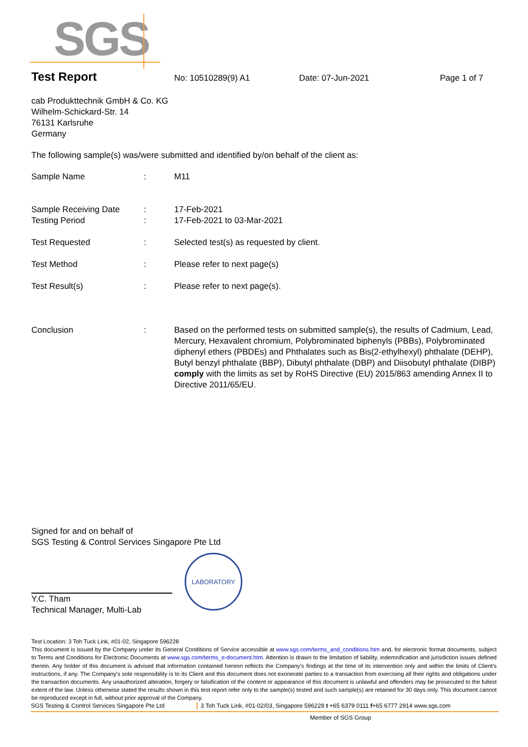SGS
Test Report No: 10510289(9) A1 Date: 07-Jun-2021 Page 1 of 7
cab Produkttechnik GmbH & Co. KG
Wilhelm-Schickard-Str. 14
76131 Karlsruhe
Germany
The following sample(s) was/were submitted and identified by/on behalf of the client as:
Sample Name: M11
Sample Receiving Date: 17-Feb-2021
Testing Period: 17-Feb-2021 to 03-Mar-2021
Test Requested: Selected test(s) as requested by client.
Test Method: Please refer to next page(s)
Test Result(s): Please refer to next page(s).
Conclusion: Based on the performed tests on submitted sample(s), the results of Cadmium, Lead, Mercury, Hexavalent chromium, Polybrominated biphenyls (PBBs), Polybrominated diphenyl ethers (PBDEs) and Phthalates such as Bis(2-ethylhexyl) phthalate (DEHP), Butyl benzyl phthalate (BBP), Dibutyl phthalate (DBP) and Diisobutyl phthalate (DIBP) comply with the limits as set by RoHS Directive (EU) 2015/863 amending Annex II to Directive 2011/65/EU.
Signed for and on behalf of
SGS Testing & Control Services Singapore Pte Ltd
Y.C. Tham
Technical Manager, Multi-Lab
LABORATORY
Test Location: 3 Toh Tuck Link, #01-02, Singapore 596228
This document is issued by the Company under its General Conditions of Service accessible at www.sgs.com/terms_and_conditions.htm and, for electronic format documents, subject to Terms and Conditions for Electronic Documents at www.sgs.com/terms_e-document.htm. Attention is drawn to the limitation of liability, indemnification and jurisdiction issues defined therein. Any holder of this document is advised that information contained hereon reflects the Company's findings at the time of its intervention only and within the limits of Client's instructions, if any. The Company's sole responsibility is to its Client and this document does not exonerate parties to a transaction from exercising all their rights and obligations under the transaction documents. Any unauthorized alteration, forgery or falsification of the content or appearance of this document is unlawful and offenders may be prosecuted to the fullest extent of the law. Unless otherwise stated the results shown in this test report refer only to the sample(s) tested and such sample(s) are retained for 30 days only. This document cannot be reproduced except in full, without prior approval of the Company.
SGS Testing & Control Services Singapore Pte Ltd 3 Toh Tuck Link, #01-02/03, Singapore 596228 t +65 6379 0111 f+65 6777 2914 www.sgs.com
Member of SGS Group